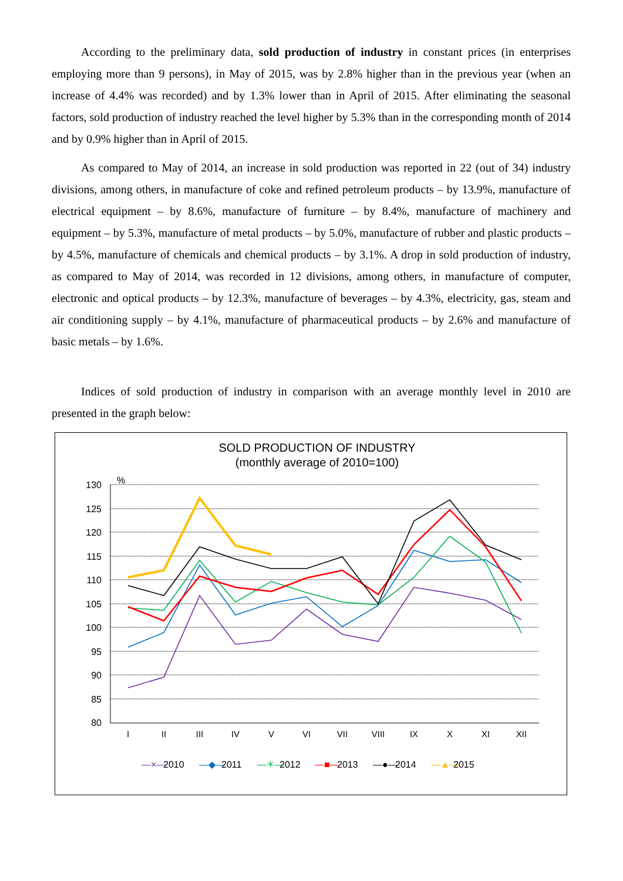According to the preliminary data, sold production of industry in constant prices (in enterprises employing more than 9 persons), in May of 2015, was by 2.8% higher than in the previous year (when an increase of 4.4% was recorded) and by 1.3% lower than in April of 2015. After eliminating the seasonal factors, sold production of industry reached the level higher by 5.3% than in the corresponding month of 2014 and by 0.9% higher than in April of 2015.
As compared to May of 2014, an increase in sold production was reported in 22 (out of 34) industry divisions, among others, in manufacture of coke and refined petroleum products – by 13.9%, manufacture of electrical equipment – by 8.6%, manufacture of furniture – by 8.4%, manufacture of machinery and equipment – by 5.3%, manufacture of metal products – by 5.0%, manufacture of rubber and plastic products – by 4.5%, manufacture of chemicals and chemical products – by 3.1%. A drop in sold production of industry, as compared to May of 2014, was recorded in 12 divisions, among others, in manufacture of computer, electronic and optical products – by 12.3%, manufacture of beverages – by 4.3%, electricity, gas, steam and air conditioning supply – by 4.1%, manufacture of pharmaceutical products – by 2.6% and manufacture of basic metals – by 1.6%.
Indices of sold production of industry in comparison with an average monthly level in 2010 are presented in the graph below:
SOLD PRODUCTION OF INDUSTRY
(monthly average of 2010=100)
%
130
125
120
115
110
105
100
95
90
85
80
I
II
III
IV
V
VI
VII
VIII
IX
X
XI
XII
—×—
2010
—◆—
2011
—✳—
2012
—■—
2013
—●—
2014
—▲—
2015